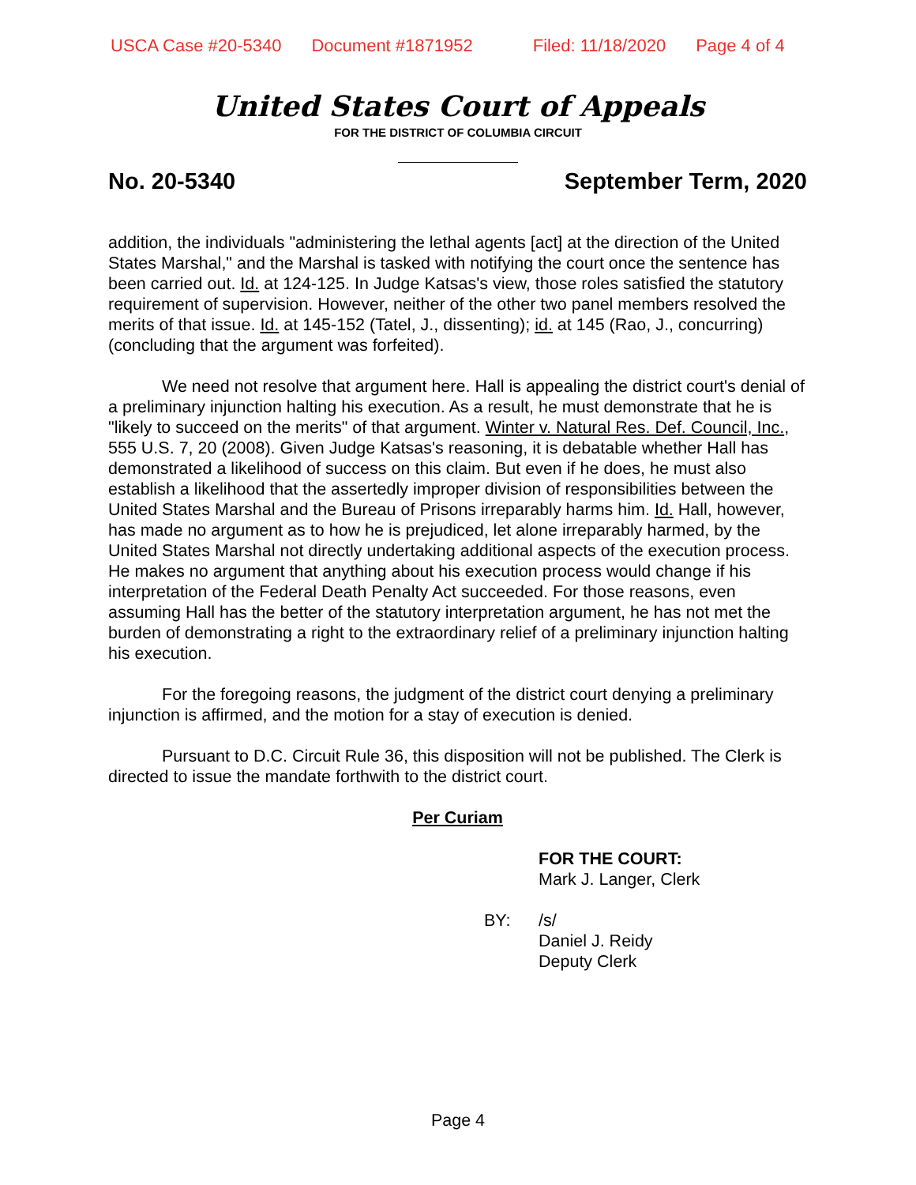USCA Case #20-5340 Document #1871952 Filed: 11/18/2020 Page 4 of 4
United States Court of Appeals
FOR THE DISTRICT OF COLUMBIA CIRCUIT
No. 20-5340 September Term, 2020
addition, the individuals "administering the lethal agents [act] at the direction of the United States Marshal," and the Marshal is tasked with notifying the court once the sentence has been carried out. Id. at 124-125. In Judge Katsas's view, those roles satisfied the statutory requirement of supervision. However, neither of the other two panel members resolved the merits of that issue. Id. at 145-152 (Tatel, J., dissenting); id. at 145 (Rao, J., concurring) (concluding that the argument was forfeited).
We need not resolve that argument here. Hall is appealing the district court's denial of a preliminary injunction halting his execution. As a result, he must demonstrate that he is "likely to succeed on the merits" of that argument. Winter v. Natural Res. Def. Council, Inc., 555 U.S. 7, 20 (2008). Given Judge Katsas's reasoning, it is debatable whether Hall has demonstrated a likelihood of success on this claim. But even if he does, he must also establish a likelihood that the assertedly improper division of responsibilities between the United States Marshal and the Bureau of Prisons irreparably harms him. Id. Hall, however, has made no argument as to how he is prejudiced, let alone irreparably harmed, by the United States Marshal not directly undertaking additional aspects of the execution process. He makes no argument that anything about his execution process would change if his interpretation of the Federal Death Penalty Act succeeded. For those reasons, even assuming Hall has the better of the statutory interpretation argument, he has not met the burden of demonstrating a right to the extraordinary relief of a preliminary injunction halting his execution.
For the foregoing reasons, the judgment of the district court denying a preliminary injunction is affirmed, and the motion for a stay of execution is denied.
Pursuant to D.C. Circuit Rule 36, this disposition will not be published. The Clerk is directed to issue the mandate forthwith to the district court.
Per Curiam
FOR THE COURT:
Mark J. Langer, Clerk
BY: /s/
Daniel J. Reidy
Deputy Clerk
Page 4